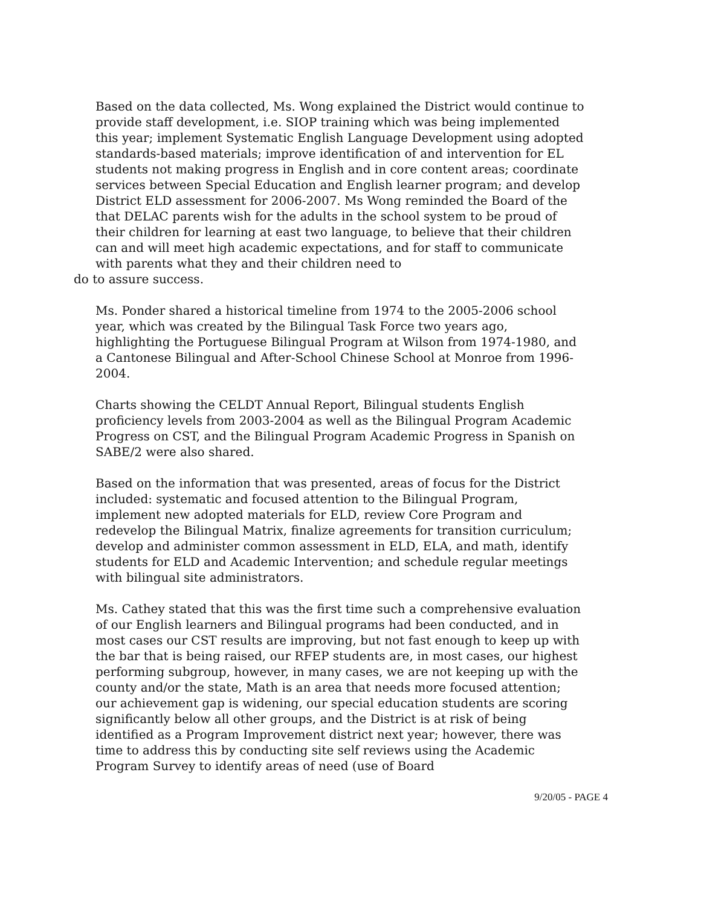Based on the data collected, Ms. Wong explained the District would continue to provide staff development, i.e. SIOP training which was being implemented this year; implement Systematic English Language Development using adopted standards-based materials; improve identification of and intervention for EL students not making progress in English and in core content areas; coordinate services between Special Education and English learner program; and develop District ELD assessment for 2006-2007. Ms Wong reminded the Board of the that DELAC parents wish for the adults in the school system to be proud of their children for learning at east two language, to believe that their children can and will meet high academic expectations, and for staff to communicate with parents what they and their children need to
do to assure success.
Ms. Ponder shared a historical timeline from 1974 to the 2005-2006 school year, which was created by the Bilingual Task Force two years ago, highlighting the Portuguese Bilingual Program at Wilson from 1974-1980, and a Cantonese Bilingual and After-School Chinese School at Monroe from 1996-2004.
Charts showing the CELDT Annual Report, Bilingual students English proficiency levels from 2003-2004 as well as the Bilingual Program Academic Progress on CST, and the Bilingual Program Academic Progress in Spanish on SABE/2 were also shared.
Based on the information that was presented, areas of focus for the District included: systematic and focused attention to the Bilingual Program, implement new adopted materials for ELD, review Core Program and redevelop the Bilingual Matrix, finalize agreements for transition curriculum; develop and administer common assessment in ELD, ELA, and math, identify students for ELD and Academic Intervention; and schedule regular meetings with bilingual site administrators.
Ms. Cathey stated that this was the first time such a comprehensive evaluation of our English learners and Bilingual programs had been conducted, and in most cases our CST results are improving, but not fast enough to keep up with the bar that is being raised, our RFEP students are, in most cases, our highest performing subgroup, however, in many cases, we are not keeping up with the county and/or the state, Math is an area that needs more focused attention; our achievement gap is widening, our special education students are scoring significantly below all other groups, and the District is at risk of being identified as a Program Improvement district next year; however, there was time to address this by conducting site self reviews using the Academic Program Survey to identify areas of need (use of Board
9/20/05 - PAGE 4